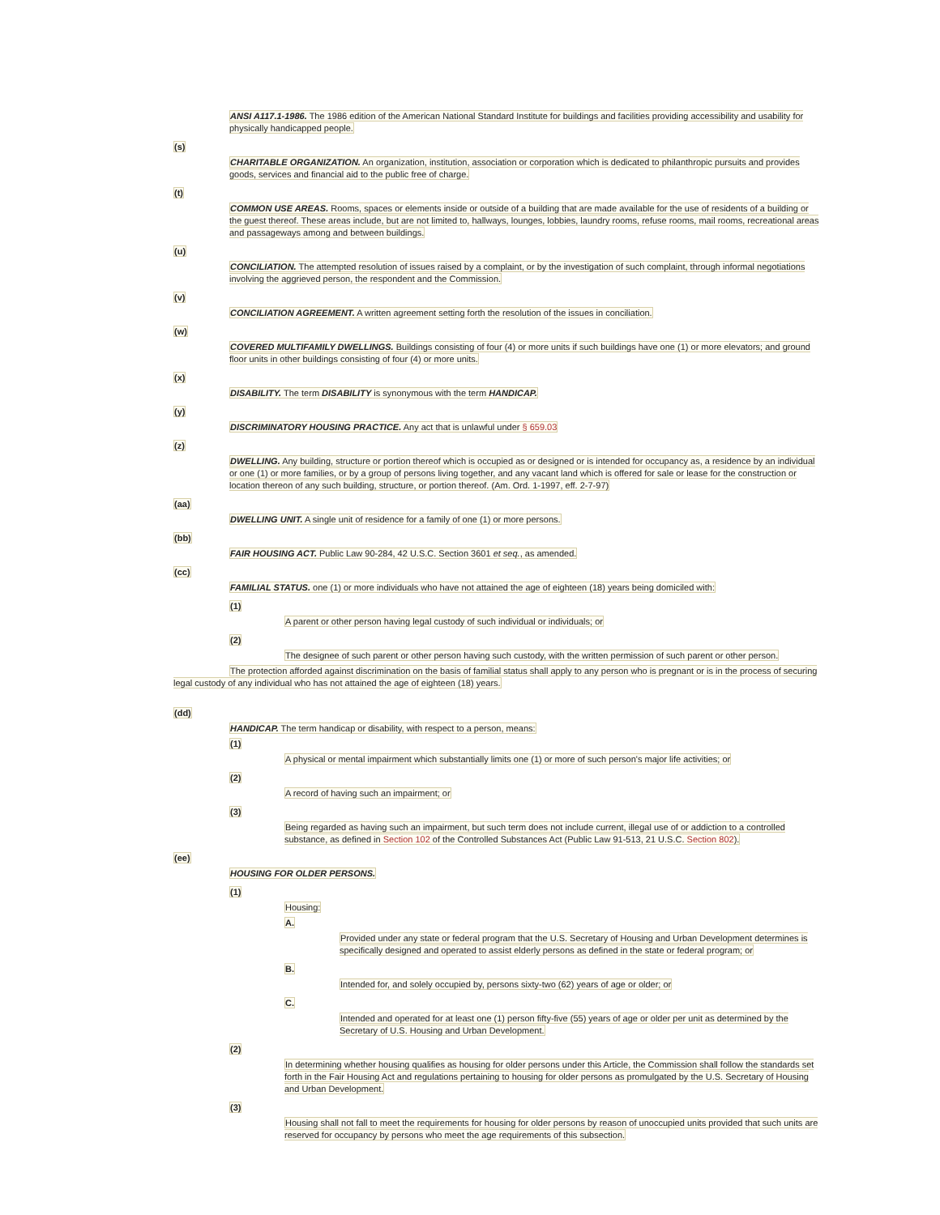ANSI A117.1-1986. The 1986 edition of the American National Standard Institute for buildings and facilities providing accessibility and usability for physically handicapped people.
(s)
CHARITABLE ORGANIZATION. An organization, institution, association or corporation which is dedicated to philanthropic pursuits and provides goods, services and financial aid to the public free of charge.
(t)
COMMON USE AREAS. Rooms, spaces or elements inside or outside of a building that are made available for the use of residents of a building or the guest thereof. These areas include, but are not limited to, hallways, lounges, lobbies, laundry rooms, refuse rooms, mail rooms, recreational areas and passageways among and between buildings.
(u)
CONCILIATION. The attempted resolution of issues raised by a complaint, or by the investigation of such complaint, through informal negotiations involving the aggrieved person, the respondent and the Commission.
(v)
CONCILIATION AGREEMENT. A written agreement setting forth the resolution of the issues in conciliation.
(w)
COVERED MULTIFAMILY DWELLINGS. Buildings consisting of four (4) or more units if such buildings have one (1) or more elevators; and ground floor units in other buildings consisting of four (4) or more units.
(x)
DISABILITY. The term DISABILITY is synonymous with the term HANDICAP.
(y)
DISCRIMINATORY HOUSING PRACTICE. Any act that is unlawful under § 659.03
(z)
DWELLING. Any building, structure or portion thereof which is occupied as or designed or is intended for occupancy as, a residence by an individual or one (1) or more families, or by a group of persons living together, and any vacant land which is offered for sale or lease for the construction or location thereon of any such building, structure, or portion thereof. (Am. Ord. 1-1997, eff. 2-7-97)
(aa)
DWELLING UNIT. A single unit of residence for a family of one (1) or more persons.
(bb)
FAIR HOUSING ACT. Public Law 90-284, 42 U.S.C. Section 3601 et seq., as amended.
(cc)
FAMILIAL STATUS. one (1) or more individuals who have not attained the age of eighteen (18) years being domiciled with:
(1)
A parent or other person having legal custody of such individual or individuals; or
(2)
The designee of such parent or other person having such custody, with the written permission of such parent or other person.
The protection afforded against discrimination on the basis of familial status shall apply to any person who is pregnant or is in the process of securing legal custody of any individual who has not attained the age of eighteen (18) years.
(dd)
HANDICAP. The term handicap or disability, with respect to a person, means:
(1)
A physical or mental impairment which substantially limits one (1) or more of such person's major life activities; or
(2)
A record of having such an impairment; or
(3)
Being regarded as having such an impairment, but such term does not include current, illegal use of or addiction to a controlled substance, as defined in Section 102 of the Controlled Substances Act (Public Law 91-513, 21 U.S.C. Section 802).
(ee)
HOUSING FOR OLDER PERSONS.
(1)
Housing:
A.
Provided under any state or federal program that the U.S. Secretary of Housing and Urban Development determines is specifically designed and operated to assist elderly persons as defined in the state or federal program; or
B.
Intended for, and solely occupied by, persons sixty-two (62) years of age or older; or
C.
Intended and operated for at least one (1) person fifty-five (55) years of age or older per unit as determined by the Secretary of U.S. Housing and Urban Development.
(2)
In determining whether housing qualifies as housing for older persons under this Article, the Commission shall follow the standards set forth in the Fair Housing Act and regulations pertaining to housing for older persons as promulgated by the U.S. Secretary of Housing and Urban Development.
(3)
Housing shall not fall to meet the requirements for housing for older persons by reason of unoccupied units provided that such units are reserved for occupancy by persons who meet the age requirements of this subsection.